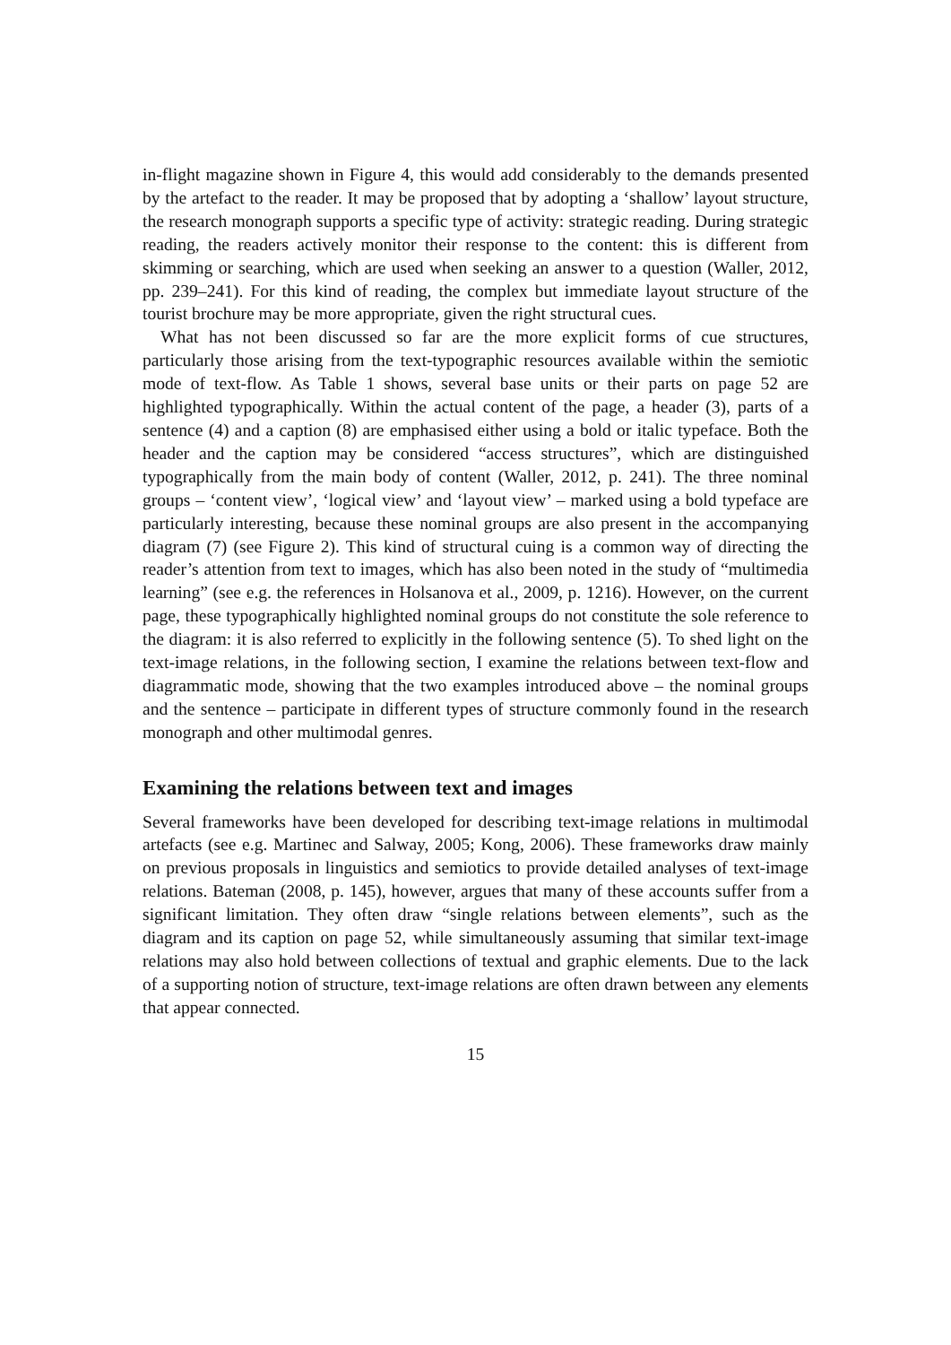in-flight magazine shown in Figure 4, this would add considerably to the demands presented by the artefact to the reader. It may be proposed that by adopting a ‘shallow’ layout structure, the research monograph supports a specific type of activity: strategic reading. During strategic reading, the readers actively monitor their response to the content: this is different from skimming or searching, which are used when seeking an answer to a question (Waller, 2012, pp. 239–241). For this kind of reading, the complex but immediate layout structure of the tourist brochure may be more appropriate, given the right structural cues.
What has not been discussed so far are the more explicit forms of cue structures, particularly those arising from the text-typographic resources available within the semiotic mode of text-flow. As Table 1 shows, several base units or their parts on page 52 are highlighted typographically. Within the actual content of the page, a header (3), parts of a sentence (4) and a caption (8) are emphasised either using a bold or italic typeface. Both the header and the caption may be considered “access structures”, which are distinguished typographically from the main body of content (Waller, 2012, p. 241). The three nominal groups – ‘content view’, ‘logical view’ and ‘layout view’ – marked using a bold typeface are particularly interesting, because these nominal groups are also present in the accompanying diagram (7) (see Figure 2). This kind of structural cuing is a common way of directing the reader’s attention from text to images, which has also been noted in the study of “multimedia learning” (see e.g. the references in Holsanova et al., 2009, p. 1216). However, on the current page, these typographically highlighted nominal groups do not constitute the sole reference to the diagram: it is also referred to explicitly in the following sentence (5). To shed light on the text-image relations, in the following section, I examine the relations between text-flow and diagrammatic mode, showing that the two examples introduced above – the nominal groups and the sentence – participate in different types of structure commonly found in the research monograph and other multimodal genres.
Examining the relations between text and images
Several frameworks have been developed for describing text-image relations in multimodal artefacts (see e.g. Martinec and Salway, 2005; Kong, 2006). These frameworks draw mainly on previous proposals in linguistics and semiotics to provide detailed analyses of text-image relations. Bateman (2008, p. 145), however, argues that many of these accounts suffer from a significant limitation. They often draw “single relations between elements”, such as the diagram and its caption on page 52, while simultaneously assuming that similar text-image relations may also hold between collections of textual and graphic elements. Due to the lack of a supporting notion of structure, text-image relations are often drawn between any elements that appear connected.
15